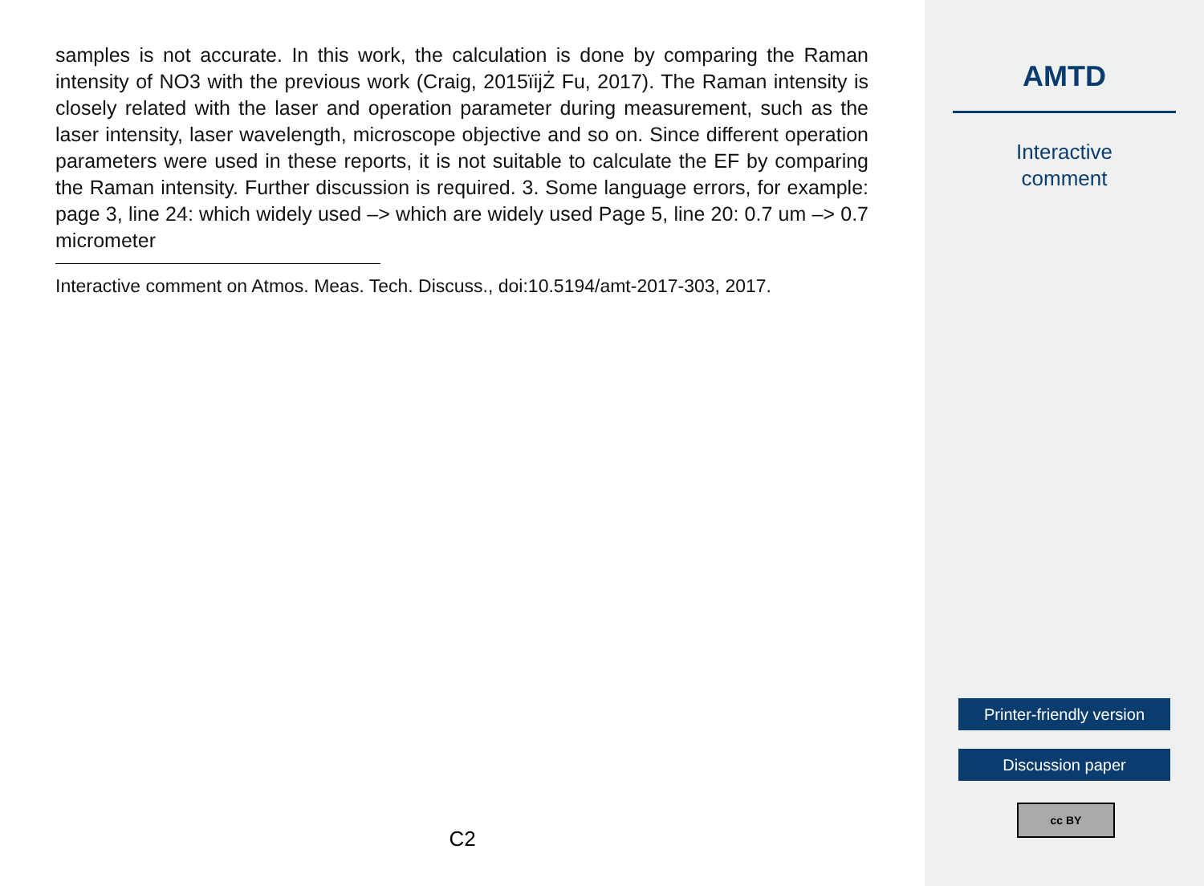samples is not accurate. In this work, the calculation is done by comparing the Raman intensity of NO3 with the previous work (Craig, 2015ïijŻ Fu, 2017). The Raman intensity is closely related with the laser and operation parameter during measurement, such as the laser intensity, laser wavelength, microscope objective and so on. Since different operation parameters were used in these reports, it is not suitable to calculate the EF by comparing the Raman intensity. Further discussion is required. 3. Some language errors, for example: page 3, line 24: which widely used –> which are widely used Page 5, line 20: 0.7 um –> 0.7 micrometer
Interactive comment on Atmos. Meas. Tech. Discuss., doi:10.5194/amt-2017-303, 2017.
C2
AMTD
Interactive
comment
Printer-friendly version
Discussion paper
cc BY